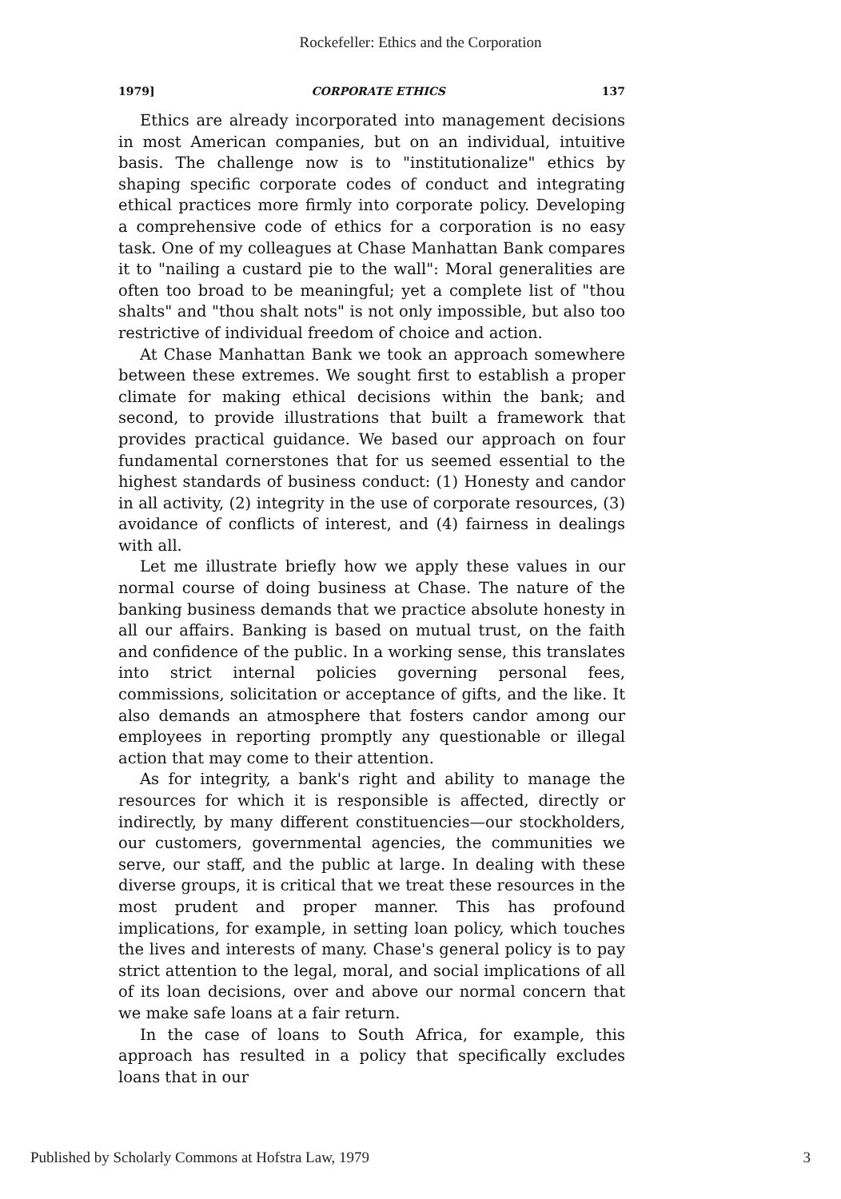Rockefeller: Ethics and the Corporation
1979] CORPORATE ETHICS 137
Ethics are already incorporated into management decisions in most American companies, but on an individual, intuitive basis. The challenge now is to "institutionalize" ethics by shaping specific corporate codes of conduct and integrating ethical practices more firmly into corporate policy. Developing a comprehensive code of ethics for a corporation is no easy task. One of my colleagues at Chase Manhattan Bank compares it to "nailing a custard pie to the wall": Moral generalities are often too broad to be meaningful; yet a complete list of "thou shalts" and "thou shalt nots" is not only impossible, but also too restrictive of individual freedom of choice and action.
At Chase Manhattan Bank we took an approach somewhere between these extremes. We sought first to establish a proper climate for making ethical decisions within the bank; and second, to provide illustrations that built a framework that provides practical guidance. We based our approach on four fundamental cornerstones that for us seemed essential to the highest standards of business conduct: (1) Honesty and candor in all activity, (2) integrity in the use of corporate resources, (3) avoidance of conflicts of interest, and (4) fairness in dealings with all.
Let me illustrate briefly how we apply these values in our normal course of doing business at Chase. The nature of the banking business demands that we practice absolute honesty in all our affairs. Banking is based on mutual trust, on the faith and confidence of the public. In a working sense, this translates into strict internal policies governing personal fees, commissions, solicitation or acceptance of gifts, and the like. It also demands an atmosphere that fosters candor among our employees in reporting promptly any questionable or illegal action that may come to their attention.
As for integrity, a bank's right and ability to manage the resources for which it is responsible is affected, directly or indirectly, by many different constituencies—our stockholders, our customers, governmental agencies, the communities we serve, our staff, and the public at large. In dealing with these diverse groups, it is critical that we treat these resources in the most prudent and proper manner. This has profound implications, for example, in setting loan policy, which touches the lives and interests of many. Chase's general policy is to pay strict attention to the legal, moral, and social implications of all of its loan decisions, over and above our normal concern that we make safe loans at a fair return.
In the case of loans to South Africa, for example, this approach has resulted in a policy that specifically excludes loans that in our
Published by Scholarly Commons at Hofstra Law, 1979 3